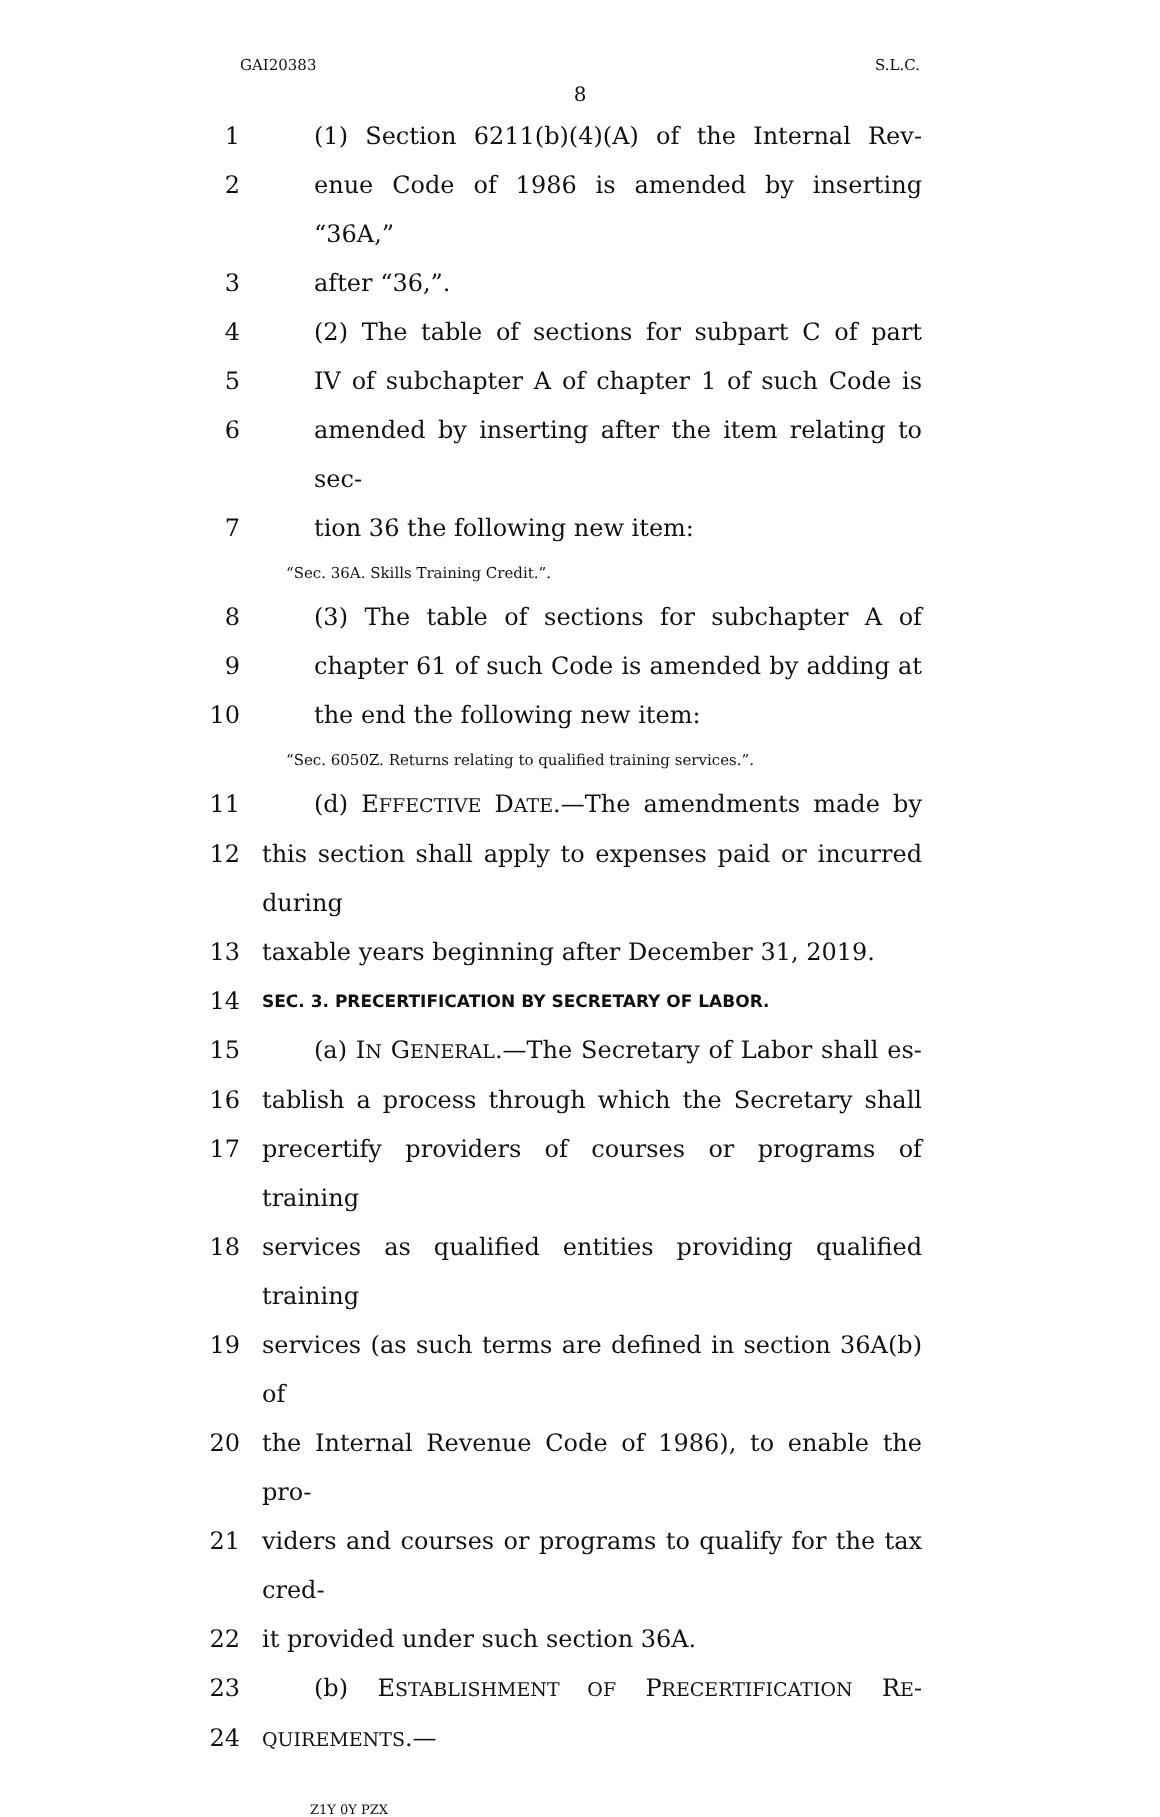GAI20383 S.L.C.
8
1 (1) Section 6211(b)(4)(A) of the Internal Rev-
2 enue Code of 1986 is amended by inserting “36A,”
3 after “36,”.
4 (2) The table of sections for subpart C of part
5 IV of subchapter A of chapter 1 of such Code is
6 amended by inserting after the item relating to sec-
7 tion 36 the following new item:
“Sec. 36A. Skills Training Credit.”.
8 (3) The table of sections for subchapter A of
9 chapter 61 of such Code is amended by adding at
10 the end the following new item:
“Sec. 6050Z. Returns relating to qualified training services.”.
11 (d) EFFECTIVE DATE.—The amendments made by
12 this section shall apply to expenses paid or incurred during
13 taxable years beginning after December 31, 2019.
14 SEC. 3. PRECERTIFICATION BY SECRETARY OF LABOR.
15 (a) IN GENERAL.—The Secretary of Labor shall es-
16 tablish a process through which the Secretary shall
17 precertify providers of courses or programs of training
18 services as qualified entities providing qualified training
19 services (as such terms are defined in section 36A(b) of
20 the Internal Revenue Code of 1986), to enable the pro-
21 viders and courses or programs to qualify for the tax cred-
22 it provided under such section 36A.
23 (b) ESTABLISHMENT OF PRECERTIFICATION RE-
24 QUIREMENTS.—
Z1Y 0Y PZX